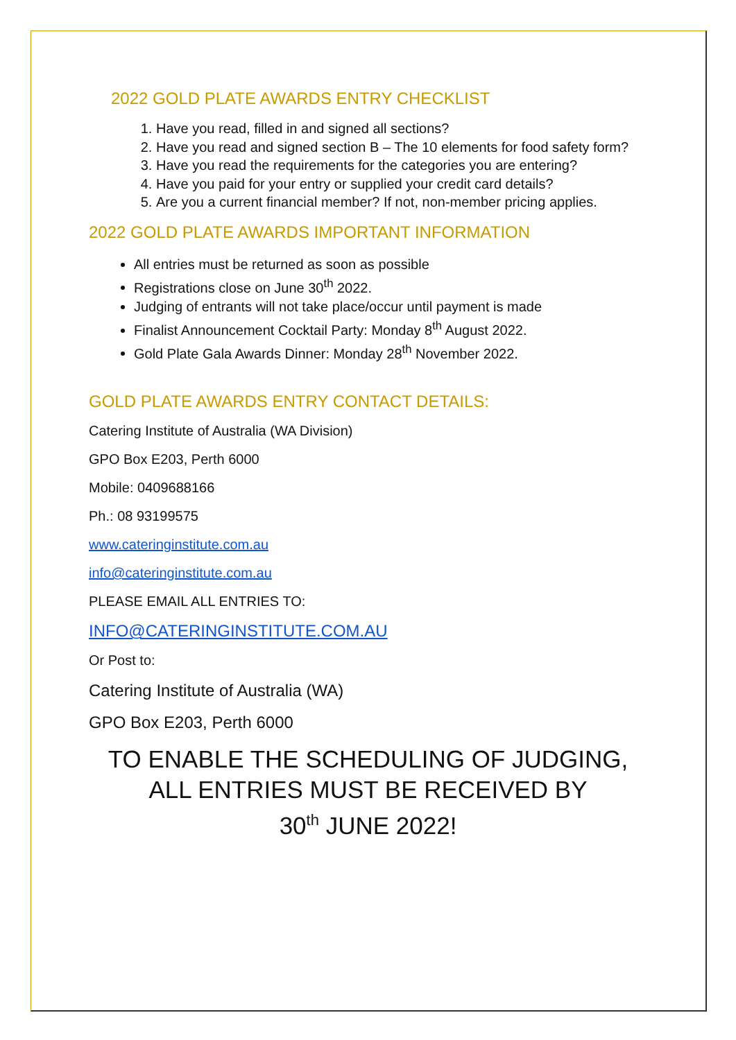2022 GOLD PLATE AWARDS ENTRY CHECKLIST
1. Have you read, filled in and signed all sections?
2. Have you read and signed section B – The 10 elements for food safety form?
3. Have you read the requirements for the categories you are entering?
4. Have you paid for your entry or supplied your credit card details?
5. Are you a current financial member? If not, non-member pricing applies.
2022 GOLD PLATE AWARDS IMPORTANT INFORMATION
All entries must be returned as soon as possible
Registrations close on June 30<sup>th</sup> 2022.
Judging of entrants will not take place/occur until payment is made
Finalist Announcement Cocktail Party: Monday 8<sup>th</sup> August 2022.
Gold Plate Gala Awards Dinner: Monday 28<sup>th</sup> November 2022.
GOLD PLATE AWARDS ENTRY CONTACT DETAILS:
Catering Institute of Australia (WA Division)
GPO Box E203, Perth 6000
Mobile: 0409688166
Ph.: 08 93199575
www.cateringinstitute.com.au
info@cateringinstitute.com.au
PLEASE EMAIL ALL ENTRIES TO:
INFO@CATERINGINSTITUTE.COM.AU
Or Post to:
Catering Institute of Australia (WA)
GPO Box E203, Perth 6000
TO ENABLE THE SCHEDULING OF JUDGING,
ALL ENTRIES MUST BE RECEIVED BY
30<sup>th</sup> JUNE 2022!